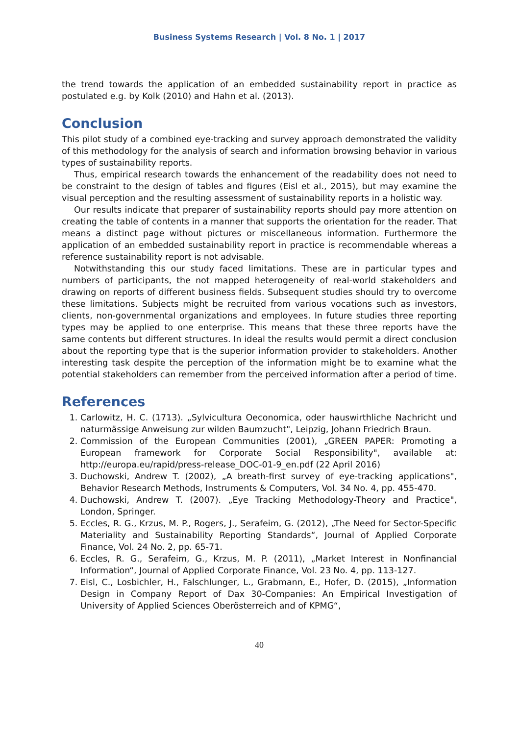Business Systems Research | Vol. 8 No. 1 | 2017
the trend towards the application of an embedded sustainability report in practice as postulated e.g. by Kolk (2010) and Hahn et al. (2013).
Conclusion
This pilot study of a combined eye-tracking and survey approach demonstrated the validity of this methodology for the analysis of search and information browsing behavior in various types of sustainability reports.
Thus, empirical research towards the enhancement of the readability does not need to be constraint to the design of tables and figures (Eisl et al., 2015), but may examine the visual perception and the resulting assessment of sustainability reports in a holistic way.
Our results indicate that preparer of sustainability reports should pay more attention on creating the table of contents in a manner that supports the orientation for the reader. That means a distinct page without pictures or miscellaneous information. Furthermore the application of an embedded sustainability report in practice is recommendable whereas a reference sustainability report is not advisable.
Notwithstanding this our study faced limitations. These are in particular types and numbers of participants, the not mapped heterogeneity of real-world stakeholders and drawing on reports of different business fields. Subsequent studies should try to overcome these limitations. Subjects might be recruited from various vocations such as investors, clients, non-governmental organizations and employees. In future studies three reporting types may be applied to one enterprise. This means that these three reports have the same contents but different structures. In ideal the results would permit a direct conclusion about the reporting type that is the superior information provider to stakeholders. Another interesting task despite the perception of the information might be to examine what the potential stakeholders can remember from the perceived information after a period of time.
References
1. Carlowitz, H. C. (1713). „Sylvicultura Oeconomica, oder hauswirthliche Nachricht und naturmässige Anweisung zur wilden Baumzucht", Leipzig, Johann Friedrich Braun.
2. Commission of the European Communities (2001), „GREEN PAPER: Promoting a European framework for Corporate Social Responsibility", available at: http://europa.eu/rapid/press-release_DOC-01-9_en.pdf (22 April 2016)
3. Duchowski, Andrew T. (2002), „A breath-first survey of eye-tracking applications", Behavior Research Methods, Instruments & Computers, Vol. 34 No. 4, pp. 455-470.
4. Duchowski, Andrew T. (2007). „Eye Tracking Methodology-Theory and Practice", London, Springer.
5. Eccles, R. G., Krzus, M. P., Rogers, J., Serafeim, G. (2012), „The Need for Sector-Specific Materiality and Sustainability Reporting Standards“, Journal of Applied Corporate Finance, Vol. 24 No. 2, pp. 65-71.
6. Eccles, R. G., Serafeim, G., Krzus, M. P. (2011), „Market Interest in Nonfinancial Information“, Journal of Applied Corporate Finance, Vol. 23 No. 4, pp. 113-127.
7. Eisl, C., Losbichler, H., Falschlunger, L., Grabmann, E., Hofer, D. (2015), „Information Design in Company Report of Dax 30-Companies: An Empirical Investigation of University of Applied Sciences Oberösterreich and of KPMG“,
40